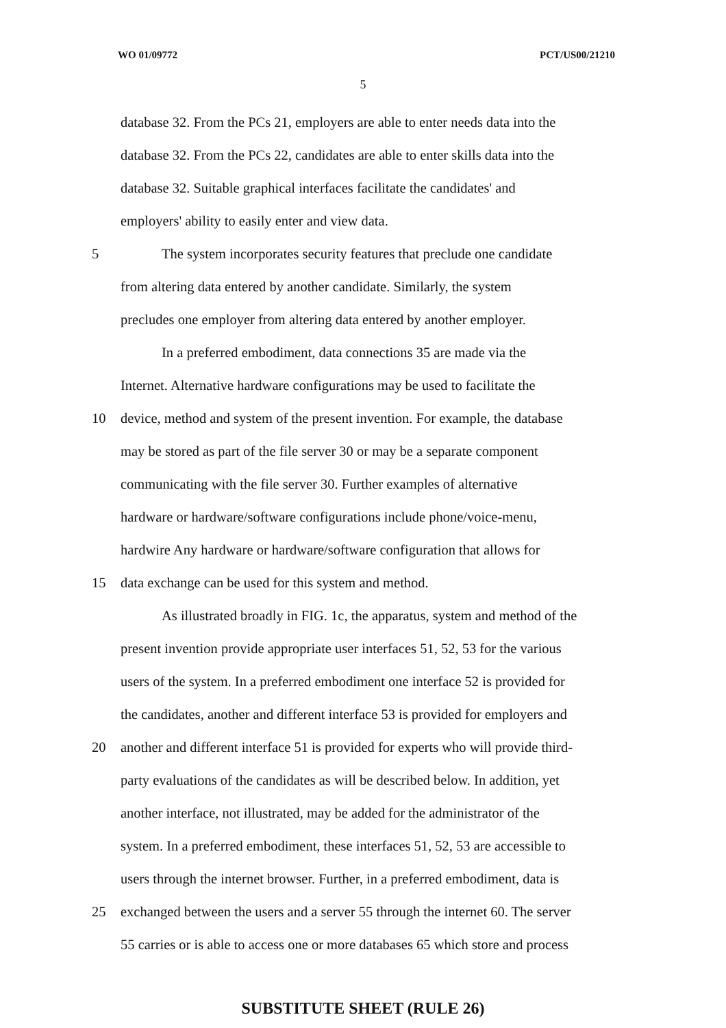WO 01/09772 PCT/US00/21210
5
database 32. From the PCs 21, employers are able to enter needs data into the
database 32. From the PCs 22, candidates are able to enter skills data into the
database 32. Suitable graphical interfaces facilitate the candidates' and
employers' ability to easily enter and view data.
5 The system incorporates security features that preclude one candidate
from altering data entered by another candidate. Similarly, the system
precludes one employer from altering data entered by another employer.
In a preferred embodiment, data connections 35 are made via the
Internet. Alternative hardware configurations may be used to facilitate the
10 device, method and system of the present invention. For example, the database
may be stored as part of the file server 30 or may be a separate component
communicating with the file server 30. Further examples of alternative
hardware or hardware/software configurations include phone/voice-menu,
hardwire Any hardware or hardware/software configuration that allows for
15 data exchange can be used for this system and method.
As illustrated broadly in FIG. 1c, the apparatus, system and method of the
present invention provide appropriate user interfaces 51, 52, 53 for the various
users of the system. In a preferred embodiment one interface 52 is provided for
the candidates, another and different interface 53 is provided for employers and
20 another and different interface 51 is provided for experts who will provide third-
party evaluations of the candidates as will be described below. In addition, yet
another interface, not illustrated, may be added for the administrator of the
system. In a preferred embodiment, these interfaces 51, 52, 53 are accessible to
users through the internet browser. Further, in a preferred embodiment, data is
25 exchanged between the users and a server 55 through the internet 60. The server
55 carries or is able to access one or more databases 65 which store and process
SUBSTITUTE SHEET (RULE 26)